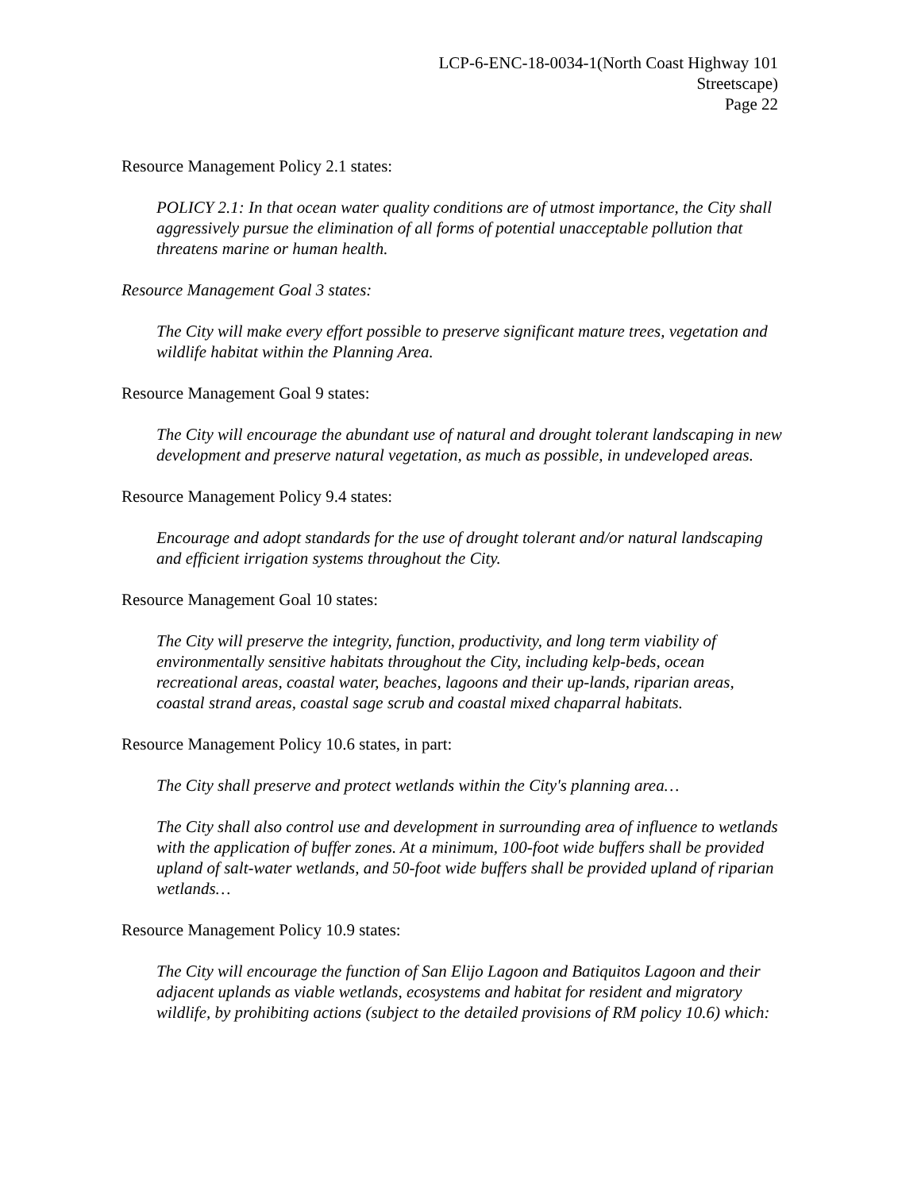LCP-6-ENC-18-0034-1(North Coast Highway 101
Streetscape)
Page 22
Resource Management Policy 2.1 states:
POLICY 2.1: In that ocean water quality conditions are of utmost importance, the City shall aggressively pursue the elimination of all forms of potential unacceptable pollution that threatens marine or human health.
Resource Management Goal 3 states:
The City will make every effort possible to preserve significant mature trees, vegetation and wildlife habitat within the Planning Area.
Resource Management Goal 9 states:
The City will encourage the abundant use of natural and drought tolerant landscaping in new development and preserve natural vegetation, as much as possible, in undeveloped areas.
Resource Management Policy 9.4 states:
Encourage and adopt standards for the use of drought tolerant and/or natural landscaping and efficient irrigation systems throughout the City.
Resource Management Goal 10 states:
The City will preserve the integrity, function, productivity, and long term viability of environmentally sensitive habitats throughout the City, including kelp-beds, ocean recreational areas, coastal water, beaches, lagoons and their up-lands, riparian areas, coastal strand areas, coastal sage scrub and coastal mixed chaparral habitats.
Resource Management Policy 10.6 states, in part:
The City shall preserve and protect wetlands within the City's planning area…
The City shall also control use and development in surrounding area of influence to wetlands with the application of buffer zones. At a minimum, 100-foot wide buffers shall be provided upland of salt-water wetlands, and 50-foot wide buffers shall be provided upland of riparian wetlands…
Resource Management Policy 10.9 states:
The City will encourage the function of San Elijo Lagoon and Batiquitos Lagoon and their adjacent uplands as viable wetlands, ecosystems and habitat for resident and migratory wildlife, by prohibiting actions (subject to the detailed provisions of RM policy 10.6) which: